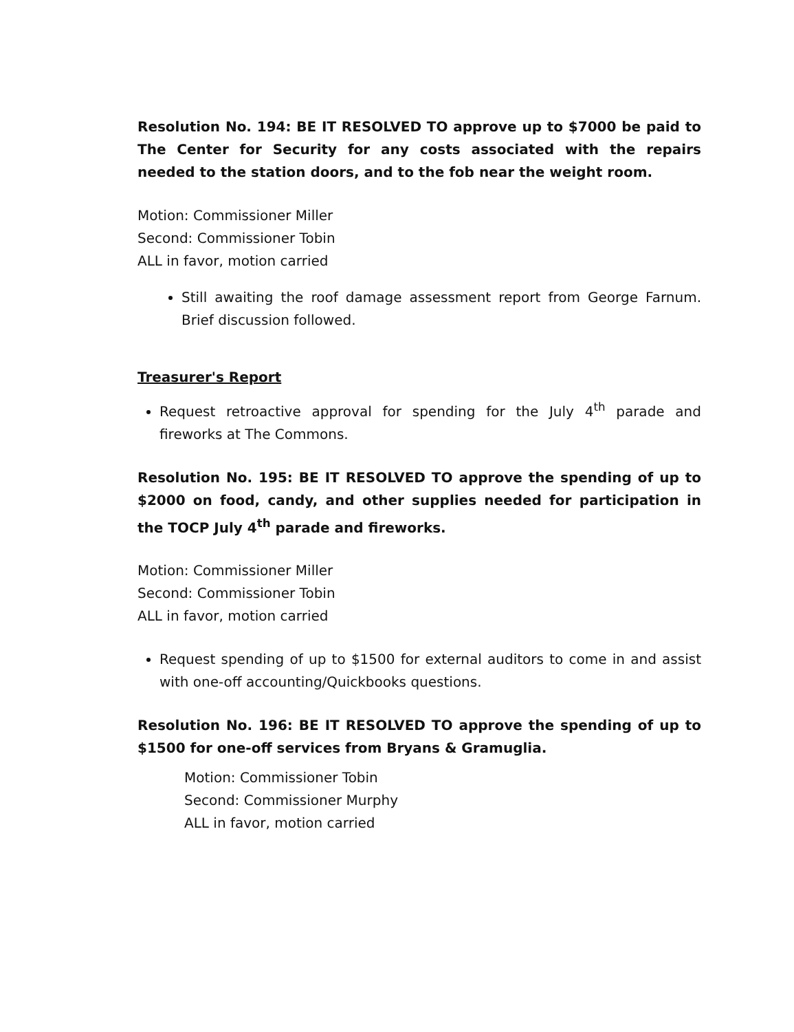Resolution No. 194: BE IT RESOLVED TO approve up to $7000 be paid to The Center for Security for any costs associated with the repairs needed to the station doors, and to the fob near the weight room.
Motion: Commissioner Miller
Second: Commissioner Tobin
ALL in favor, motion carried
Still awaiting the roof damage assessment report from George Farnum. Brief discussion followed.
Treasurer's Report
Request retroactive approval for spending for the July 4<sup>th</sup> parade and fireworks at The Commons.
Resolution No. 195: BE IT RESOLVED TO approve the spending of up to $2000 on food, candy, and other supplies needed for participation in the TOCP July 4<sup>th</sup> parade and fireworks.
Motion: Commissioner Miller
Second: Commissioner Tobin
ALL in favor, motion carried
Request spending of up to $1500 for external auditors to come in and assist with one-off accounting/Quickbooks questions.
Resolution No. 196: BE IT RESOLVED TO approve the spending of up to $1500 for one-off services from Bryans & Gramuglia.
Motion: Commissioner Tobin
Second: Commissioner Murphy
ALL in favor, motion carried